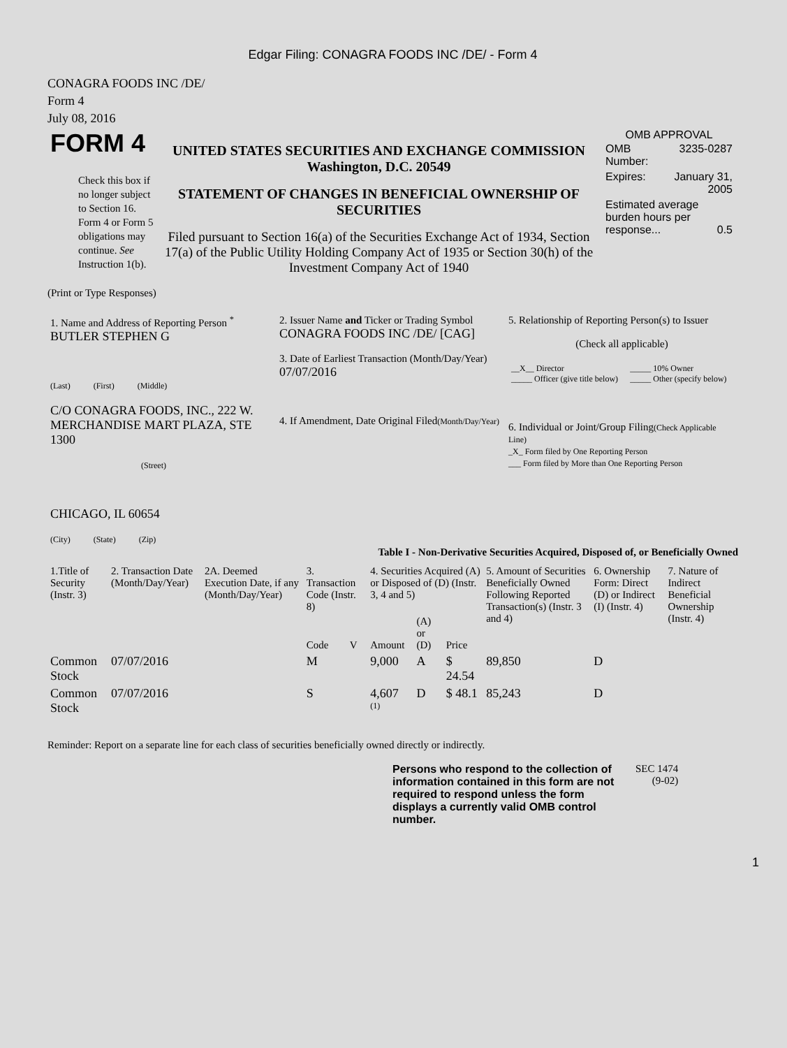Edgar Filing: CONAGRA FOODS INC /DE/ - Form 4
CONAGRA FOODS INC /DE/
Form 4
July 08, 2016
| FORM 4 Check this box if no longer subject to Section 16. Form 4 or Form 5 obligations may continue. See Instruction 1(b). | UNITED STATES SECURITIES AND EXCHANGE COMMISSION Washington, D.C. 20549 STATEMENT OF CHANGES IN BENEFICIAL OWNERSHIP OF SECURITIES Filed pursuant to Section 16(a) of the Securities Exchange Act of 1934, Section 17(a) of the Public Utility Holding Company Act of 1935 or Section 30(h) of the Investment Company Act of 1940 | OMB APPROVAL / OMB Number: / 3235-0287 / / Expires: / January 31, 2005 / / Estimated average burden hours per response... 0.5 / / |
(Print or Type Responses)
| 1. Name and Address of Reporting Person <sup>*</sup> BUTLER STEPHEN G (Last) (First) (Middle) C/O CONAGRA FOODS, INC., 222 W. MERCHANDISE MART PLAZA, STE 1300 (Street) CHICAGO, IL 60654 (City) (State) (Zip) | 2. Issuer Name and Ticker or Trading Symbol CONAGRA FOODS INC /DE/ [CAG] 3. Date of Earliest Transaction (Month/Day/Year) 07/07/2016 4. If Amendment, Date Original Filed (Month/Day/Year) | 5. Relationship of Reporting Person(s) to Issuer (Check all applicable) / __X__ Director _____ Officer (give title below) / _____ 10% Owner _____ Other (specify below) / 6. Individual or Joint/Group Filing (Check Applicable Line) _X_ Form filed by One Reporting Person ___ Form filed by More than One Reporting Person |
Table I - Non-Derivative Securities Acquired, Disposed of, or Beneficially Owned
| 1.Title of Security (Instr. 3) | 2. Transaction Date (Month/Day/Year) | 2A. Deemed Execution Date, if any (Month/Day/Year) | 3. Transaction Code (Instr. 8) | | 4. Securities Acquired (A) or Disposed of (D) (Instr. 3, 4 and 5) | | | 5. Amount of Securities Beneficially Owned Following Reported Transaction(s) (Instr. 3 and 4) | 6. Ownership Form: Direct (D) or Indirect (I) (Instr. 4) | 7. Nature of Indirect Beneficial Ownership (Instr. 4) |
| --- | --- | --- | --- | --- | --- | --- | --- | --- | --- | --- |
| | | | Code | V | Amount | (A) or (D) | Price | | | |
| Common Stock | 07/07/2016 | | M | | 9,000 | A | $ 24.54 | 89,850 | D | |
| Common Stock | 07/07/2016 | | S | | 4,607 <sup>(1)</sup> | D | $ 48.1 | 85,243 | D | |
Reminder: Report on a separate line for each class of securities beneficially owned directly or indirectly.
| Persons who respond to the collection of information contained in this form are not required to respond unless the form displays a currently valid OMB control number. | SEC 1474 (9-02) |
1